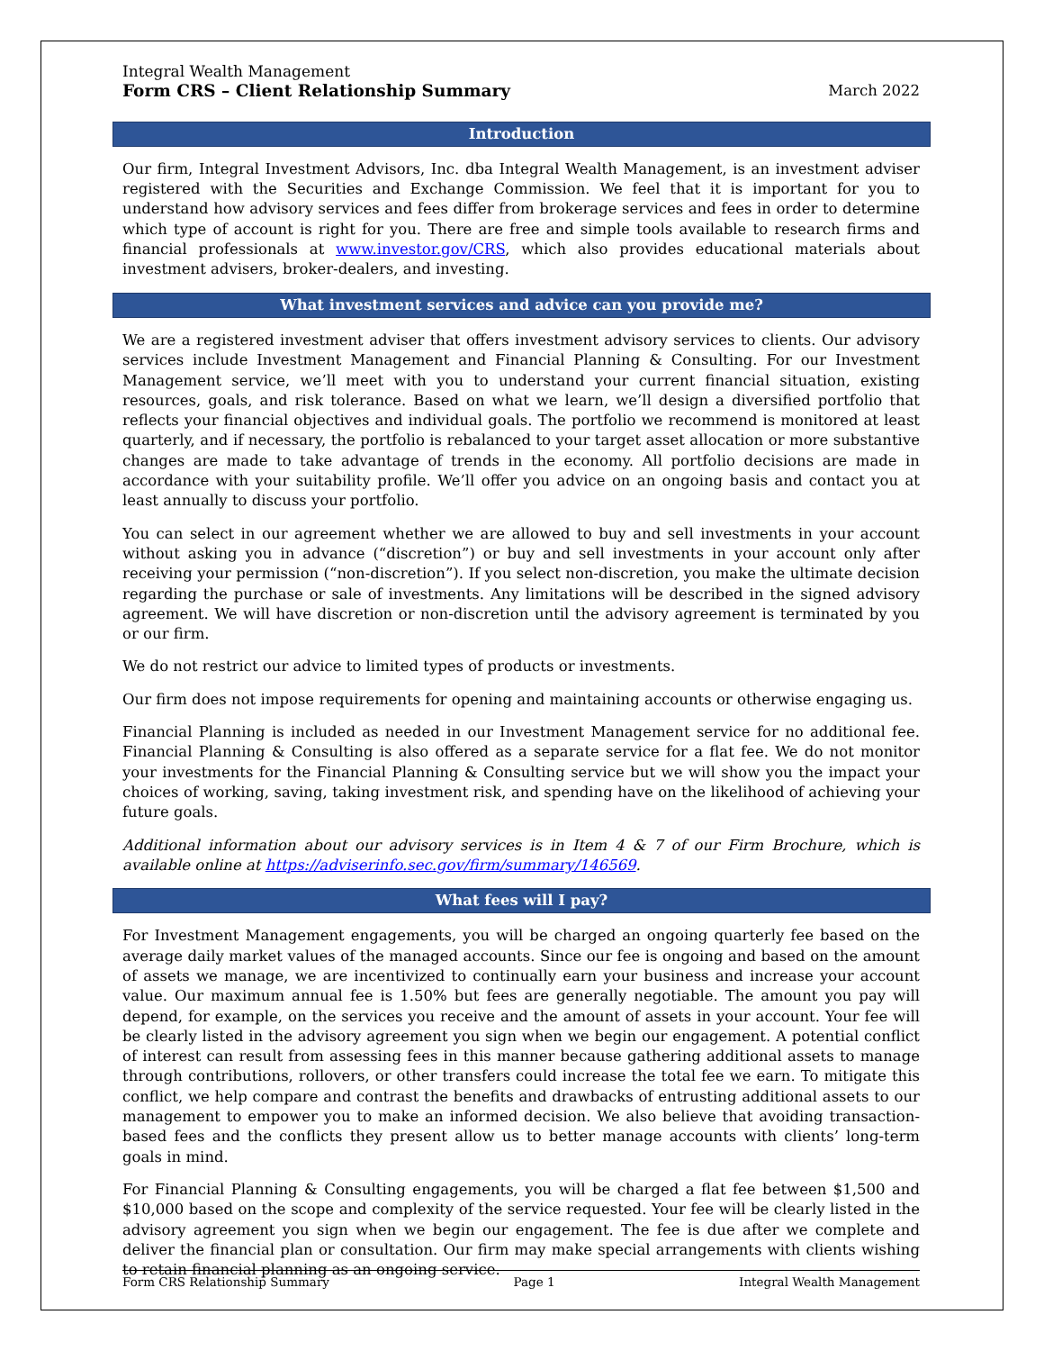Integral Wealth Management
Form CRS – Client Relationship Summary March 2022
Introduction
Our firm, Integral Investment Advisors, Inc. dba Integral Wealth Management, is an investment adviser registered with the Securities and Exchange Commission. We feel that it is important for you to understand how advisory services and fees differ from brokerage services and fees in order to determine which type of account is right for you. There are free and simple tools available to research firms and financial professionals at www.investor.gov/CRS, which also provides educational materials about investment advisers, broker-dealers, and investing.
What investment services and advice can you provide me?
We are a registered investment adviser that offers investment advisory services to clients. Our advisory services include Investment Management and Financial Planning & Consulting. For our Investment Management service, we’ll meet with you to understand your current financial situation, existing resources, goals, and risk tolerance. Based on what we learn, we’ll design a diversified portfolio that reflects your financial objectives and individual goals. The portfolio we recommend is monitored at least quarterly, and if necessary, the portfolio is rebalanced to your target asset allocation or more substantive changes are made to take advantage of trends in the economy. All portfolio decisions are made in accordance with your suitability profile. We’ll offer you advice on an ongoing basis and contact you at least annually to discuss your portfolio.
You can select in our agreement whether we are allowed to buy and sell investments in your account without asking you in advance (“discretion”) or buy and sell investments in your account only after receiving your permission (“non-discretion”). If you select non-discretion, you make the ultimate decision regarding the purchase or sale of investments. Any limitations will be described in the signed advisory agreement. We will have discretion or non-discretion until the advisory agreement is terminated by you or our firm.
We do not restrict our advice to limited types of products or investments.
Our firm does not impose requirements for opening and maintaining accounts or otherwise engaging us.
Financial Planning is included as needed in our Investment Management service for no additional fee. Financial Planning & Consulting is also offered as a separate service for a flat fee. We do not monitor your investments for the Financial Planning & Consulting service but we will show you the impact your choices of working, saving, taking investment risk, and spending have on the likelihood of achieving your future goals.
Additional information about our advisory services is in Item 4 & 7 of our Firm Brochure, which is available online at https://adviserinfo.sec.gov/firm/summary/146569.
What fees will I pay?
For Investment Management engagements, you will be charged an ongoing quarterly fee based on the average daily market values of the managed accounts. Since our fee is ongoing and based on the amount of assets we manage, we are incentivized to continually earn your business and increase your account value. Our maximum annual fee is 1.50% but fees are generally negotiable. The amount you pay will depend, for example, on the services you receive and the amount of assets in your account. Your fee will be clearly listed in the advisory agreement you sign when we begin our engagement. A potential conflict of interest can result from assessing fees in this manner because gathering additional assets to manage through contributions, rollovers, or other transfers could increase the total fee we earn. To mitigate this conflict, we help compare and contrast the benefits and drawbacks of entrusting additional assets to our management to empower you to make an informed decision. We also believe that avoiding transaction-based fees and the conflicts they present allow us to better manage accounts with clients’ long-term goals in mind.
For Financial Planning & Consulting engagements, you will be charged a flat fee between $1,500 and $10,000 based on the scope and complexity of the service requested. Your fee will be clearly listed in the advisory agreement you sign when we begin our engagement. The fee is due after we complete and deliver the financial plan or consultation. Our firm may make special arrangements with clients wishing to retain financial planning as an ongoing service.
Form CRS Relationship Summary Page 1 Integral Wealth Management